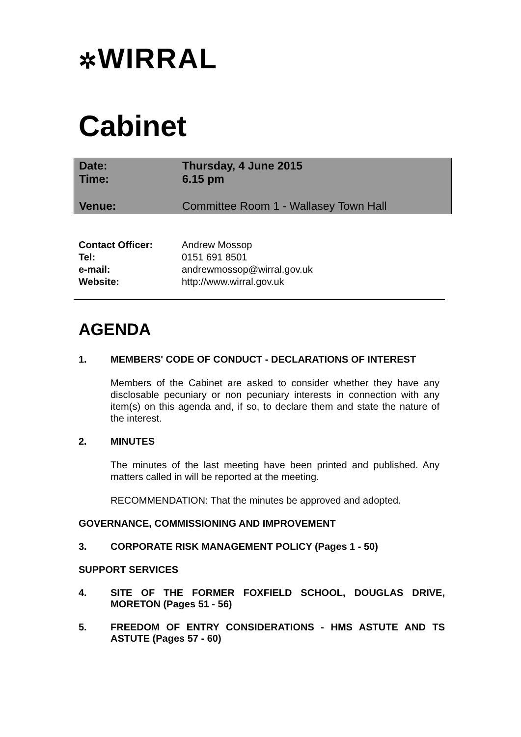✲WIRRAL
Cabinet
Date: Thursday, 4 June 2015
Time: 6.15 pm
Venue: Committee Room 1 - Wallasey Town Hall
Contact Officer: Andrew Mossop
Tel: 0151 691 8501
e-mail: andrewmossop@wirral.gov.uk
Website: http://www.wirral.gov.uk
AGENDA
1. MEMBERS' CODE OF CONDUCT - DECLARATIONS OF INTEREST
Members of the Cabinet are asked to consider whether they have any disclosable pecuniary or non pecuniary interests in connection with any item(s) on this agenda and, if so, to declare them and state the nature of the interest.
2. MINUTES
The minutes of the last meeting have been printed and published. Any matters called in will be reported at the meeting.
RECOMMENDATION: That the minutes be approved and adopted.
GOVERNANCE, COMMISSIONING AND IMPROVEMENT
3. CORPORATE RISK MANAGEMENT POLICY (Pages 1 - 50)
SUPPORT SERVICES
4. SITE OF THE FORMER FOXFIELD SCHOOL, DOUGLAS DRIVE, MORETON (Pages 51 - 56)
5. FREEDOM OF ENTRY CONSIDERATIONS - HMS ASTUTE AND TS ASTUTE (Pages 57 - 60)